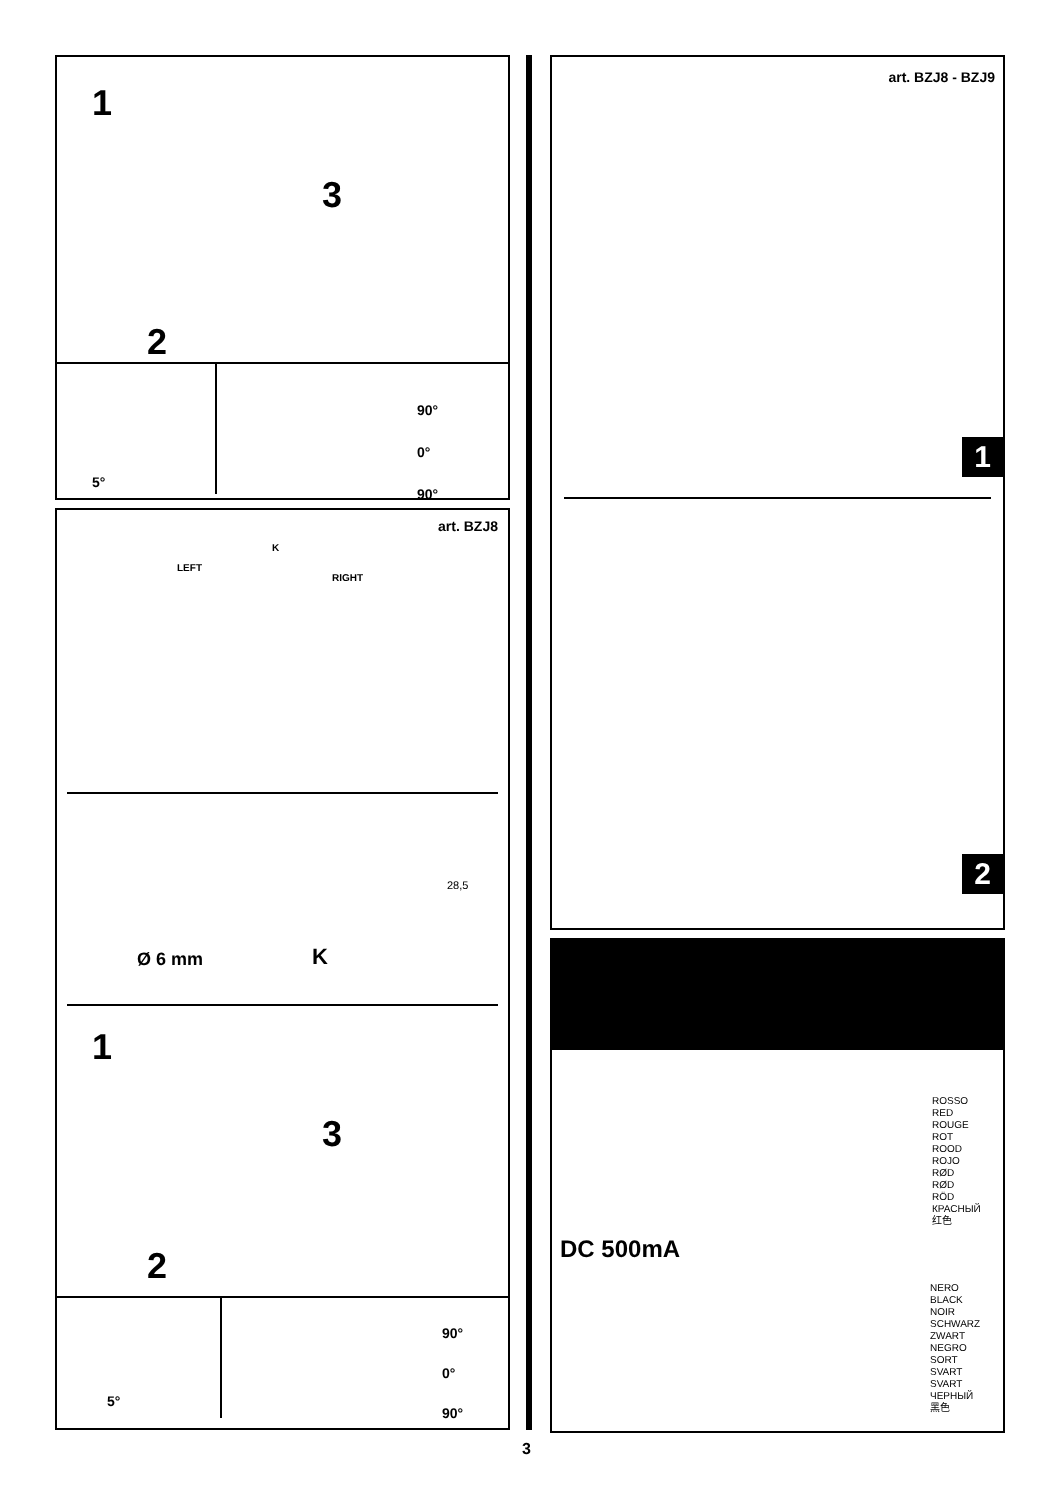1
3
2
5°
90°
0°
90°
art. BZJ8
K
LEFT
RIGHT
28,5
Ø 6 mm K
1
3
2
5°
90°
0°
90°
3
art. BZJ8 - BZJ9
1
2
ROSSO
RED
ROUGE
ROT
ROOD
ROJO
RØD
RØD
RÖD
КРАСНЫЙ
红色
DC 500mA
NERO
BLACK
NOIR
SCHWARZ
ZWART
NEGRO
SORT
SVART
SVART
ЧЕРНЫЙ
黑色